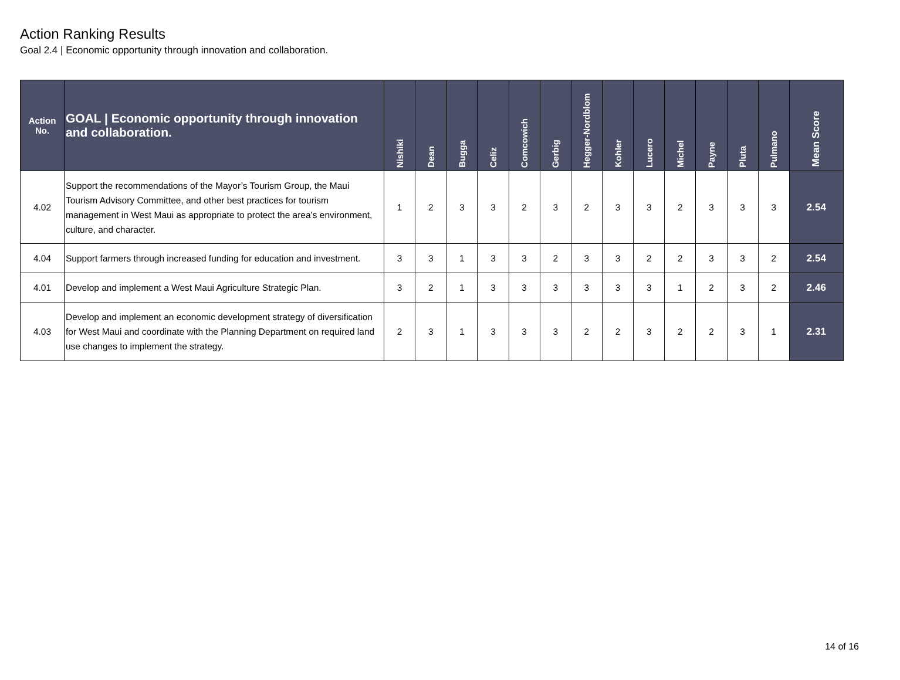Action Ranking Results
Goal 2.4 | Economic opportunity through innovation and collaboration.
| Action No. | GOAL / Economic opportunity through innovation and collaboration. | Nishiki | Dean | Bugga | Celiz | Comcowich | Gerbig | Hegger-Nordblom | Kohler | Lucero | Michel | Payne | Pluta | Pulmano | Mean Score |
| --- | --- | --- | --- | --- | --- | --- | --- | --- | --- | --- | --- | --- | --- | --- | --- |
| 4.02 | Support the recommendations of the Mayor’s Tourism Group, the Maui Tourism Advisory Committee, and other best practices for tourism management in West Maui as appropriate to protect the area’s environment, culture, and character. | 1 | 2 | 3 | 3 | 2 | 3 | 2 | 3 | 3 | 2 | 3 | 3 | 3 | 2.54 |
| 4.04 | Support farmers through increased funding for education and investment. | 3 | 3 | 1 | 3 | 3 | 2 | 3 | 3 | 2 | 2 | 3 | 3 | 2 | 2.54 |
| 4.01 | Develop and implement a West Maui Agriculture Strategic Plan. | 3 | 2 | 1 | 3 | 3 | 3 | 3 | 3 | 3 | 1 | 2 | 3 | 2 | 2.46 |
| 4.03 | Develop and implement an economic development strategy of diversification for West Maui and coordinate with the Planning Department on required land use changes to implement the strategy. | 2 | 3 | 1 | 3 | 3 | 3 | 2 | 2 | 3 | 2 | 2 | 3 | 1 | 2.31 |
14 of 16